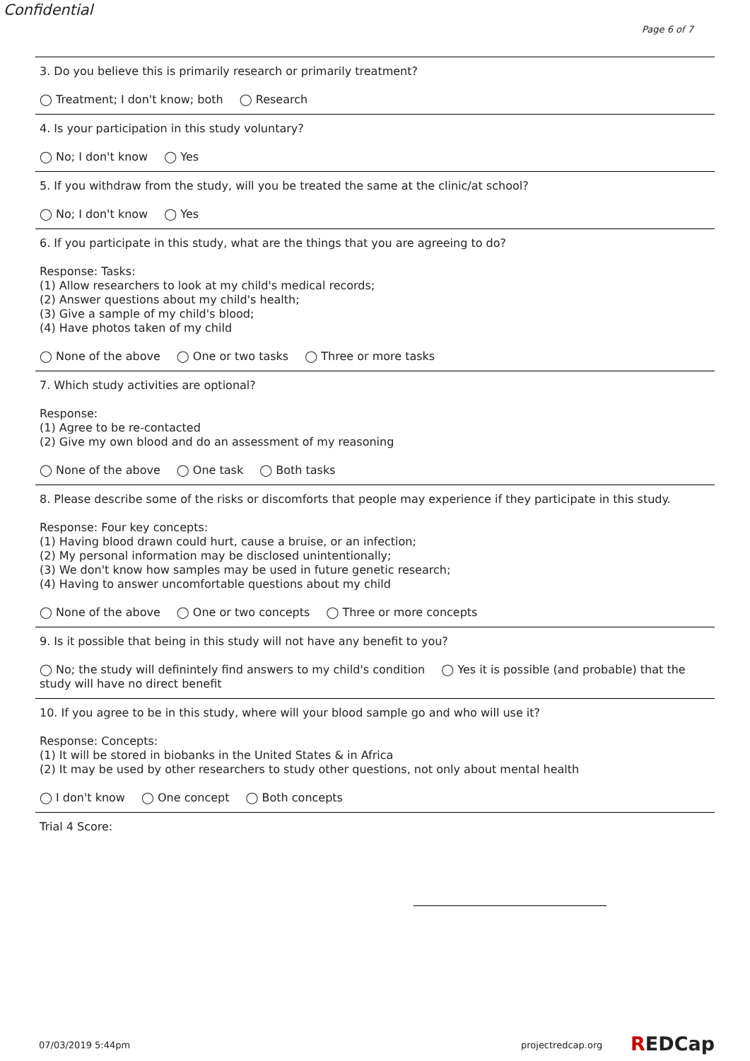Confidential
Page 6 of 7
3. Do you believe this is primarily research or primarily treatment?
◯ Treatment; I don't know; both ◯ Research
4. Is your participation in this study voluntary?
◯ No; I don't know ◯ Yes
5. If you withdraw from the study, will you be treated the same at the clinic/at school?
◯ No; I don't know ◯ Yes
6. If you participate in this study, what are the things that you are agreeing to do?
Response: Tasks:
(1) Allow researchers to look at my child's medical records;
(2) Answer questions about my child's health;
(3) Give a sample of my child's blood;
(4) Have photos taken of my child
◯ None of the above ◯ One or two tasks ◯ Three or more tasks
7. Which study activities are optional?
Response:
(1) Agree to be re-contacted
(2) Give my own blood and do an assessment of my reasoning
◯ None of the above ◯ One task ◯ Both tasks
8. Please describe some of the risks or discomforts that people may experience if they participate in this study.
Response: Four key concepts:
(1) Having blood drawn could hurt, cause a bruise, or an infection;
(2) My personal information may be disclosed unintentionally;
(3) We don't know how samples may be used in future genetic research;
(4) Having to answer uncomfortable questions about my child
◯ None of the above ◯ One or two concepts ◯ Three or more concepts
9. Is it possible that being in this study will not have any benefit to you?
◯ No; the study will definintely find answers to my child's condition ◯ Yes it is possible (and probable) that the study will have no direct benefit
10. If you agree to be in this study, where will your blood sample go and who will use it?
Response: Concepts:
(1) It will be stored in biobanks in the United States & in Africa
(2) It may be used by other researchers to study other questions, not only about mental health
◯ I don't know ◯ One concept ◯ Both concepts
Trial 4 Score:
07/03/2019 5:44pm projectredcap.org REDCap